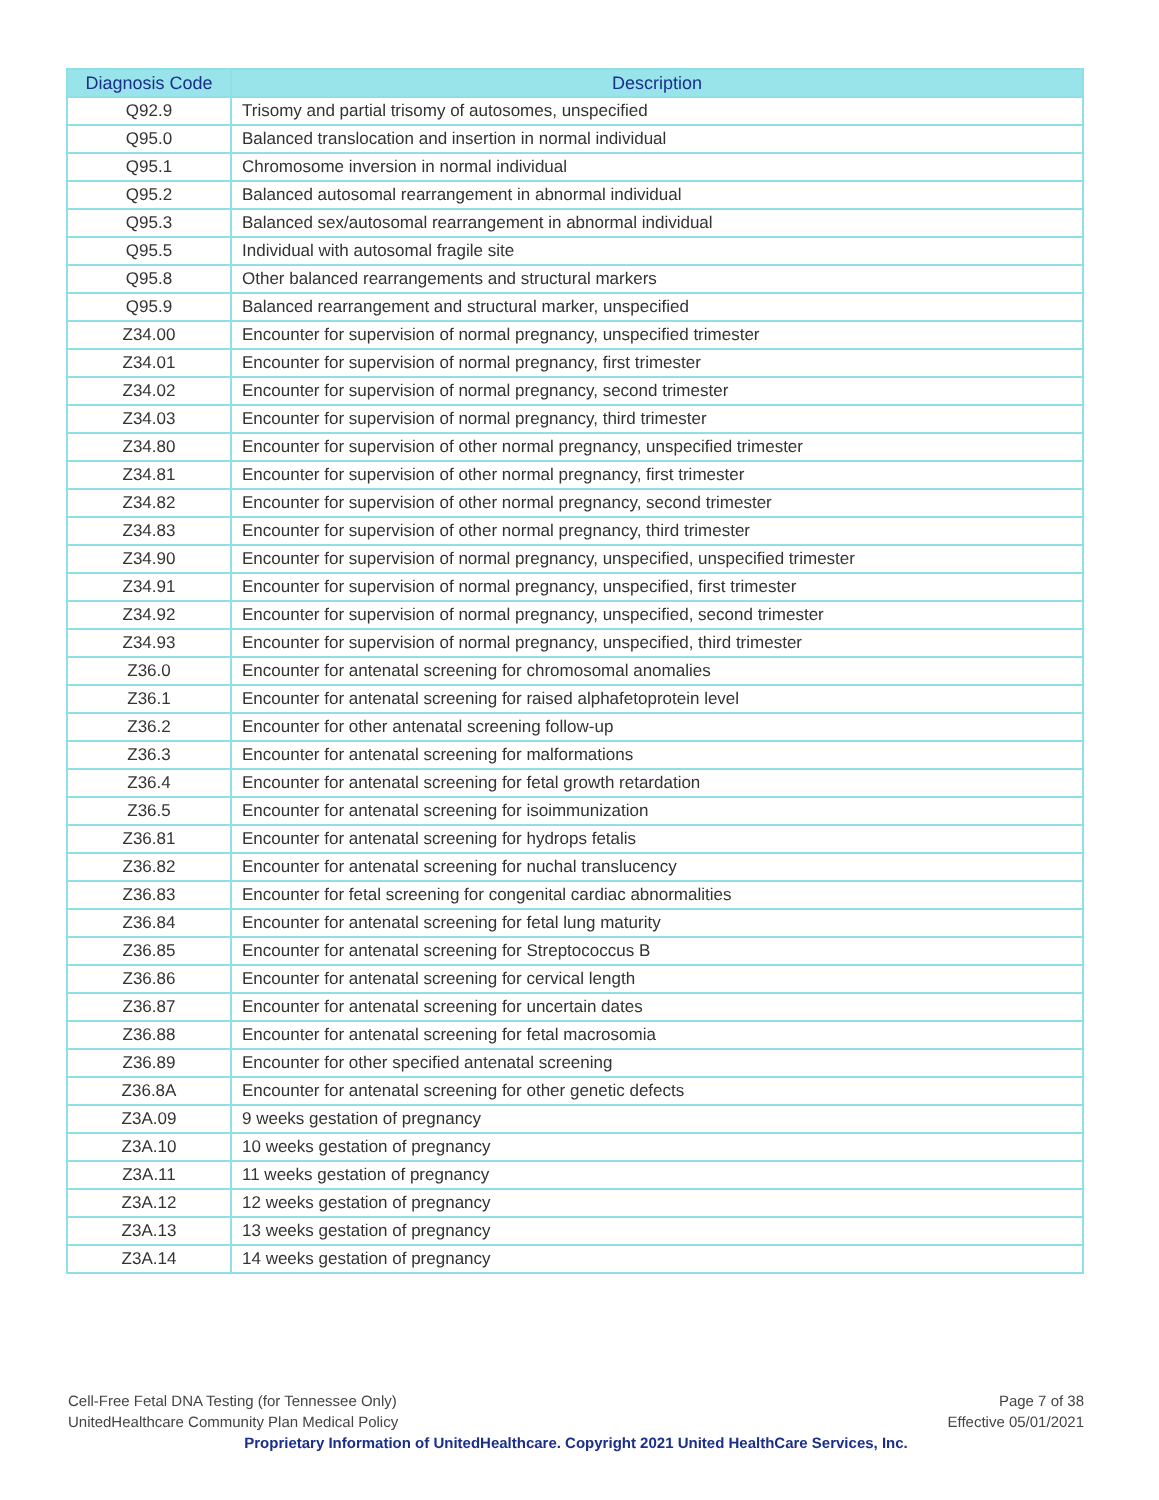| Diagnosis Code | Description |
| --- | --- |
| Q92.9 | Trisomy and partial trisomy of autosomes, unspecified |
| Q95.0 | Balanced translocation and insertion in normal individual |
| Q95.1 | Chromosome inversion in normal individual |
| Q95.2 | Balanced autosomal rearrangement in abnormal individual |
| Q95.3 | Balanced sex/autosomal rearrangement in abnormal individual |
| Q95.5 | Individual with autosomal fragile site |
| Q95.8 | Other balanced rearrangements and structural markers |
| Q95.9 | Balanced rearrangement and structural marker, unspecified |
| Z34.00 | Encounter for supervision of normal pregnancy, unspecified trimester |
| Z34.01 | Encounter for supervision of normal pregnancy, first trimester |
| Z34.02 | Encounter for supervision of normal pregnancy, second trimester |
| Z34.03 | Encounter for supervision of normal pregnancy, third trimester |
| Z34.80 | Encounter for supervision of other normal pregnancy, unspecified trimester |
| Z34.81 | Encounter for supervision of other normal pregnancy, first trimester |
| Z34.82 | Encounter for supervision of other normal pregnancy, second trimester |
| Z34.83 | Encounter for supervision of other normal pregnancy, third trimester |
| Z34.90 | Encounter for supervision of normal pregnancy, unspecified, unspecified trimester |
| Z34.91 | Encounter for supervision of normal pregnancy, unspecified, first trimester |
| Z34.92 | Encounter for supervision of normal pregnancy, unspecified, second trimester |
| Z34.93 | Encounter for supervision of normal pregnancy, unspecified, third trimester |
| Z36.0 | Encounter for antenatal screening for chromosomal anomalies |
| Z36.1 | Encounter for antenatal screening for raised alphafetoprotein level |
| Z36.2 | Encounter for other antenatal screening follow-up |
| Z36.3 | Encounter for antenatal screening for malformations |
| Z36.4 | Encounter for antenatal screening for fetal growth retardation |
| Z36.5 | Encounter for antenatal screening for isoimmunization |
| Z36.81 | Encounter for antenatal screening for hydrops fetalis |
| Z36.82 | Encounter for antenatal screening for nuchal translucency |
| Z36.83 | Encounter for fetal screening for congenital cardiac abnormalities |
| Z36.84 | Encounter for antenatal screening for fetal lung maturity |
| Z36.85 | Encounter for antenatal screening for Streptococcus B |
| Z36.86 | Encounter for antenatal screening for cervical length |
| Z36.87 | Encounter for antenatal screening for uncertain dates |
| Z36.88 | Encounter for antenatal screening for fetal macrosomia |
| Z36.89 | Encounter for other specified antenatal screening |
| Z36.8A | Encounter for antenatal screening for other genetic defects |
| Z3A.09 | 9 weeks gestation of pregnancy |
| Z3A.10 | 10 weeks gestation of pregnancy |
| Z3A.11 | 11 weeks gestation of pregnancy |
| Z3A.12 | 12 weeks gestation of pregnancy |
| Z3A.13 | 13 weeks gestation of pregnancy |
| Z3A.14 | 14 weeks gestation of pregnancy |
Page 7 of 38
Effective 05/01/2021
Cell-Free Fetal DNA Testing (for Tennessee Only)
UnitedHealthcare Community Plan Medical Policy
Proprietary Information of UnitedHealthcare. Copyright 2021 United HealthCare Services, Inc.